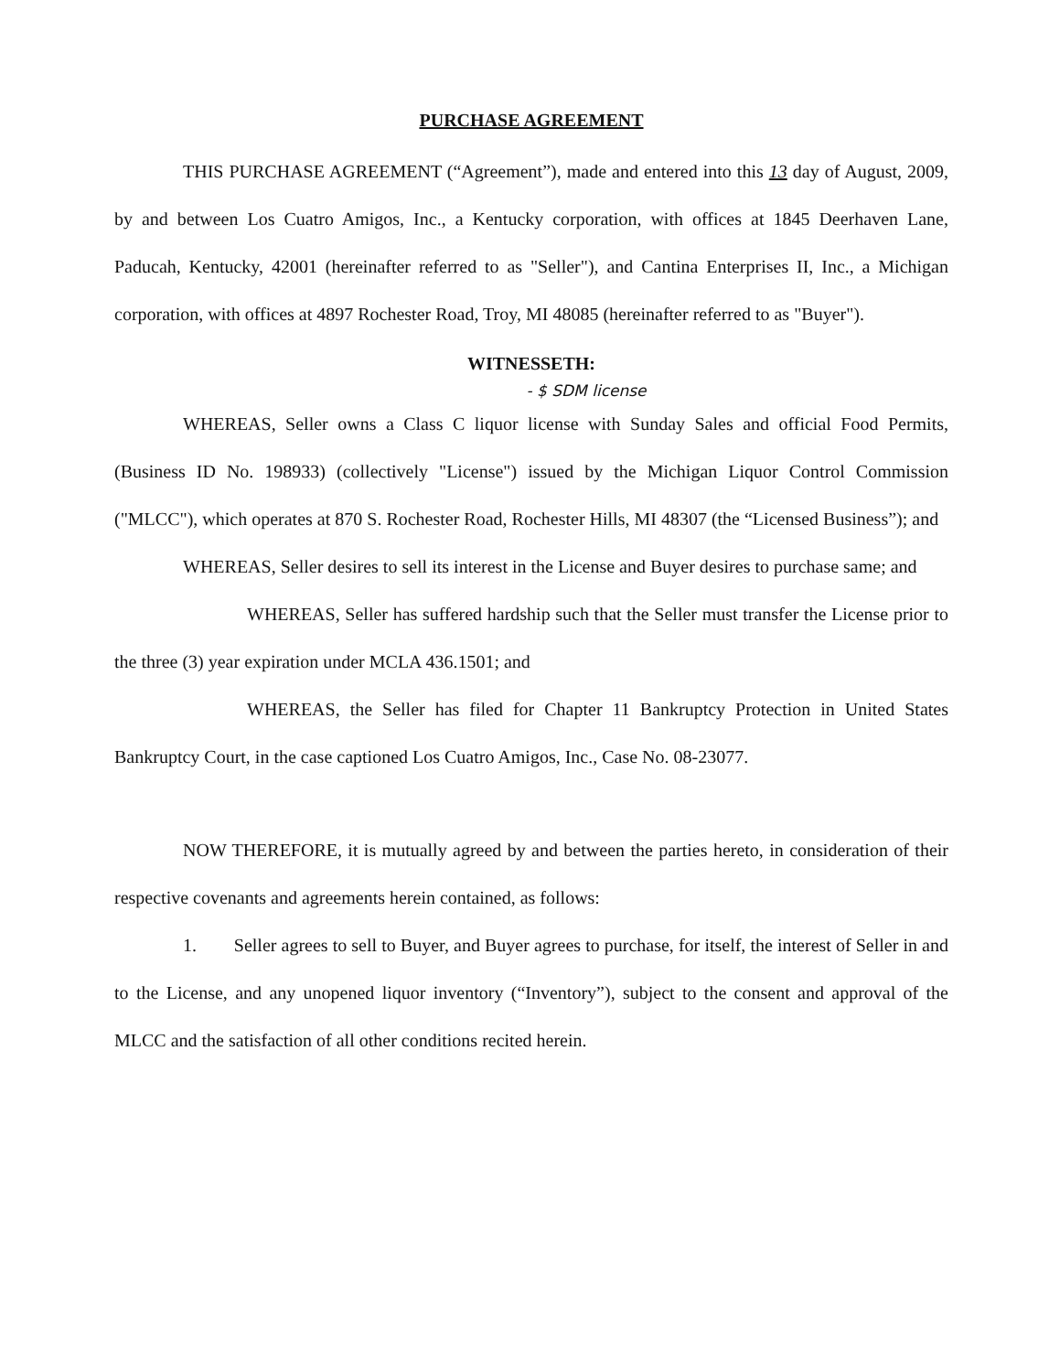PURCHASE AGREEMENT
THIS PURCHASE AGREEMENT (“Agreement”), made and entered into this 13 day of August, 2009, by and between Los Cuatro Amigos, Inc., a Kentucky corporation, with offices at 1845 Deerhaven Lane, Paducah, Kentucky, 42001 (hereinafter referred to as "Seller"), and Cantina Enterprises II, Inc., a Michigan corporation, with offices at 4897 Rochester Road, Troy, MI 48085 (hereinafter referred to as "Buyer").
WITNESSETH:
- $ SDM license
WHEREAS, Seller owns a Class C liquor license with Sunday Sales and official Food Permits, (Business ID No. 198933) (collectively "License") issued by the Michigan Liquor Control Commission ("MLCC"), which operates at 870 S. Rochester Road, Rochester Hills, MI 48307 (the “Licensed Business”); and
WHEREAS, Seller desires to sell its interest in the License and Buyer desires to purchase same; and
WHEREAS, Seller has suffered hardship such that the Seller must transfer the License prior to the three (3) year expiration under MCLA 436.1501; and
WHEREAS, the Seller has filed for Chapter 11 Bankruptcy Protection in United States Bankruptcy Court, in the case captioned Los Cuatro Amigos, Inc., Case No. 08-23077.
NOW THEREFORE, it is mutually agreed by and between the parties hereto, in consideration of their respective covenants and agreements herein contained, as follows:
1. Seller agrees to sell to Buyer, and Buyer agrees to purchase, for itself, the interest of Seller in and to the License, and any unopened liquor inventory (“Inventory”), subject to the consent and approval of the MLCC and the satisfaction of all other conditions recited herein.